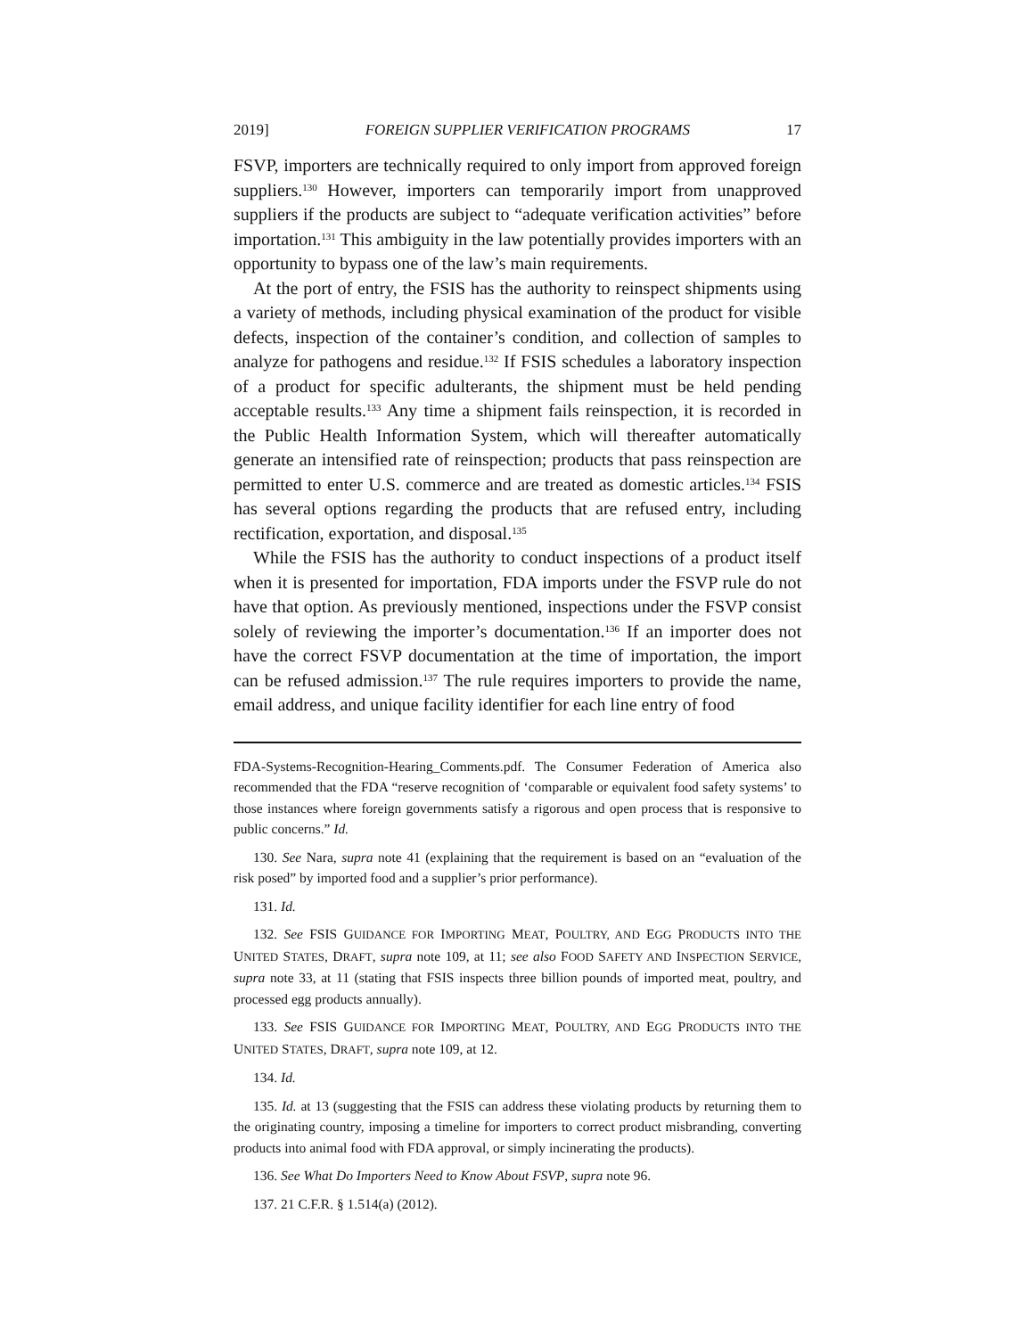2019] FOREIGN SUPPLIER VERIFICATION PROGRAMS 17
FSVP, importers are technically required to only import from approved foreign suppliers.<sup>130</sup> However, importers can temporarily import from unapproved suppliers if the products are subject to “adequate verification activities” before importation.<sup>131</sup> This ambiguity in the law potentially provides importers with an opportunity to bypass one of the law’s main requirements.
At the port of entry, the FSIS has the authority to reinspect shipments using a variety of methods, including physical examination of the product for visible defects, inspection of the container’s condition, and collection of samples to analyze for pathogens and residue.<sup>132</sup> If FSIS schedules a laboratory inspection of a product for specific adulterants, the shipment must be held pending acceptable results.<sup>133</sup> Any time a shipment fails reinspection, it is recorded in the Public Health Information System, which will thereafter automatically generate an intensified rate of reinspection; products that pass reinspection are permitted to enter U.S. commerce and are treated as domestic articles.<sup>134</sup> FSIS has several options regarding the products that are refused entry, including rectification, exportation, and disposal.<sup>135</sup>
While the FSIS has the authority to conduct inspections of a product itself when it is presented for importation, FDA imports under the FSVP rule do not have that option. As previously mentioned, inspections under the FSVP consist solely of reviewing the importer’s documentation.<sup>136</sup> If an importer does not have the correct FSVP documentation at the time of importation, the import can be refused admission.<sup>137</sup> The rule requires importers to provide the name, email address, and unique facility identifier for each line entry of food
FDA-Systems-Recognition-Hearing_Comments.pdf. The Consumer Federation of America also recommended that the FDA “reserve recognition of ‘comparable or equivalent food safety systems’ to those instances where foreign governments satisfy a rigorous and open process that is responsive to public concerns.” Id.
130. See Nara, supra note 41 (explaining that the requirement is based on an “evaluation of the risk posed” by imported food and a supplier’s prior performance).
131. Id.
132. See FSIS GUIDANCE FOR IMPORTING MEAT, POULTRY, AND EGG PRODUCTS INTO THE UNITED STATES, DRAFT, supra note 109, at 11; see also FOOD SAFETY AND INSPECTION SERVICE, supra note 33, at 11 (stating that FSIS inspects three billion pounds of imported meat, poultry, and processed egg products annually).
133. See FSIS GUIDANCE FOR IMPORTING MEAT, POULTRY, AND EGG PRODUCTS INTO THE UNITED STATES, DRAFT, supra note 109, at 12.
134. Id.
135. Id. at 13 (suggesting that the FSIS can address these violating products by returning them to the originating country, imposing a timeline for importers to correct product misbranding, converting products into animal food with FDA approval, or simply incinerating the products).
136. See What Do Importers Need to Know About FSVP, supra note 96.
137. 21 C.F.R. § 1.514(a) (2012).